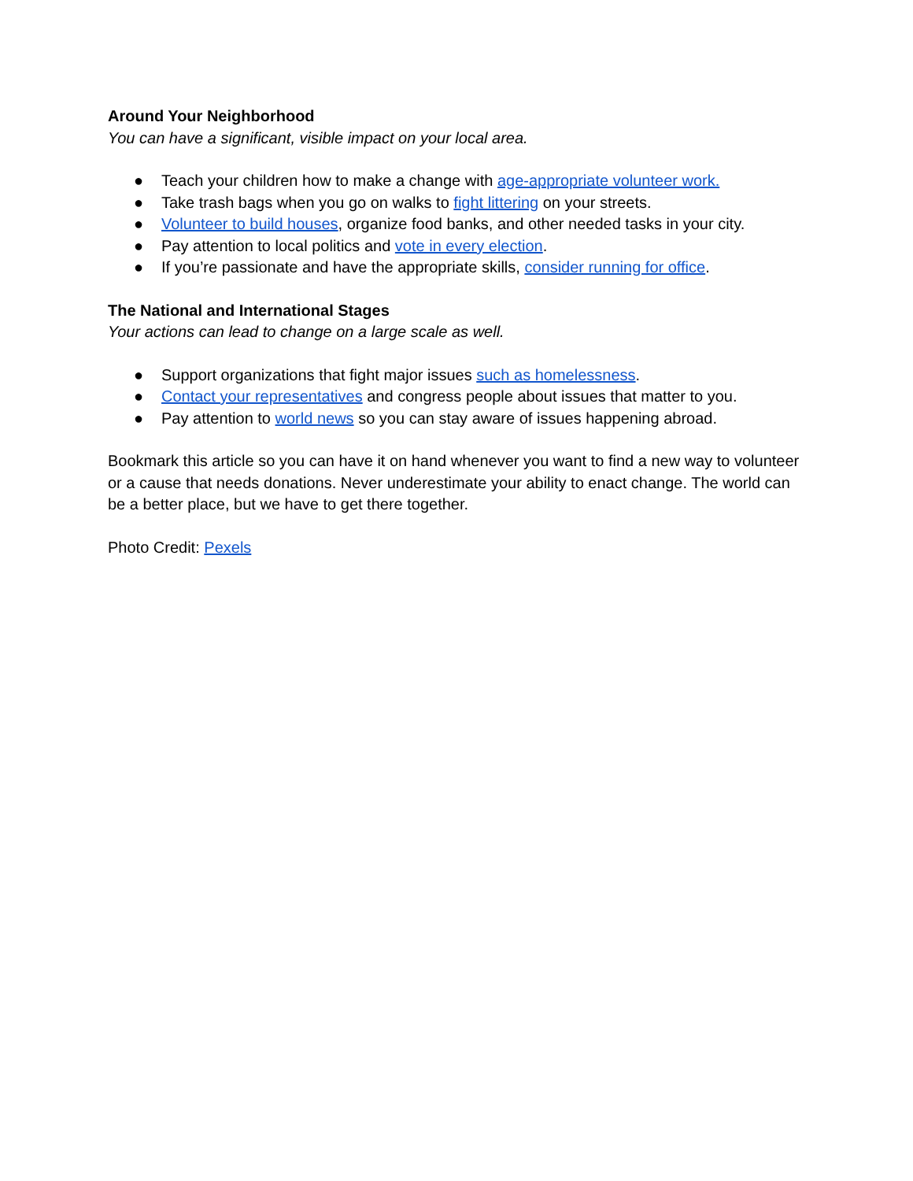Around Your Neighborhood
You can have a significant, visible impact on your local area.
● Teach your children how to make a change with age-appropriate volunteer work.
● Take trash bags when you go on walks to fight littering on your streets.
● Volunteer to build houses, organize food banks, and other needed tasks in your city.
● Pay attention to local politics and vote in every election.
● If you’re passionate and have the appropriate skills, consider running for office.
The National and International Stages
Your actions can lead to change on a large scale as well.
● Support organizations that fight major issues such as homelessness.
● Contact your representatives and congress people about issues that matter to you.
● Pay attention to world news so you can stay aware of issues happening abroad.
Bookmark this article so you can have it on hand whenever you want to find a new way to volunteer or a cause that needs donations. Never underestimate your ability to enact change. The world can be a better place, but we have to get there together.
Photo Credit: Pexels